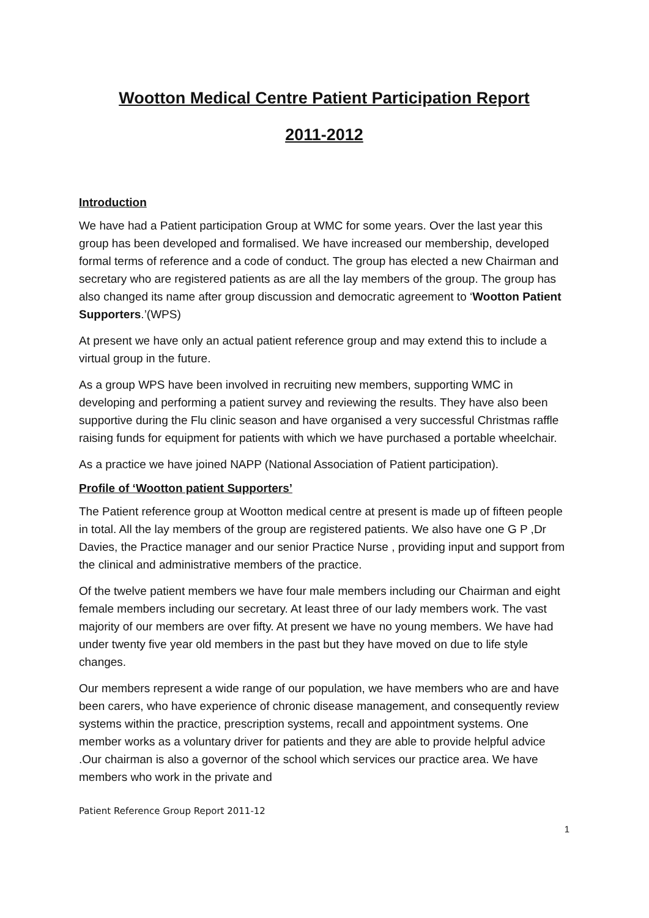Wootton Medical Centre Patient Participation Report
2011-2012
Introduction
We have had a Patient participation Group at WMC for some years. Over the last year this group has been developed and formalised. We have increased our membership, developed formal terms of reference and a code of conduct. The group has elected a new Chairman and secretary who are registered patients as are all the lay members of the group. The group has also changed its name after group discussion and democratic agreement to ‘Wootton Patient Supporters.’(WPS)
At present we have only an actual patient reference group and may extend this to include a virtual group in the future.
As a group WPS have been involved in recruiting new members, supporting WMC in developing and performing a patient survey and reviewing the results. They have also been supportive during the Flu clinic season and have organised a very successful Christmas raffle raising funds for equipment for patients with which we have purchased a portable wheelchair.
As a practice we have joined NAPP (National Association of Patient participation).
Profile of ‘Wootton patient Supporters’
The Patient reference group at Wootton medical centre at present is made up of fifteen people in total. All the lay members of the group are registered patients. We also have one G P ,Dr Davies, the Practice manager and our senior Practice Nurse , providing input and support from the clinical and administrative members of the practice.
Of the twelve patient members we have four male members including our Chairman and eight female members including our secretary. At least three of our lady members work. The vast majority of our members are over fifty. At present we have no young members. We have had under twenty five year old members in the past but they have moved on due to life style changes.
Our members represent a wide range of our population, we have members who are and have been carers, who have experience of chronic disease management, and consequently review systems within the practice, prescription systems, recall and appointment systems. One member works as a voluntary driver for patients and they are able to provide helpful advice .Our chairman is also a governor of the school which services our practice area. We have members who work in the private and
Patient Reference Group Report 2011-12
1